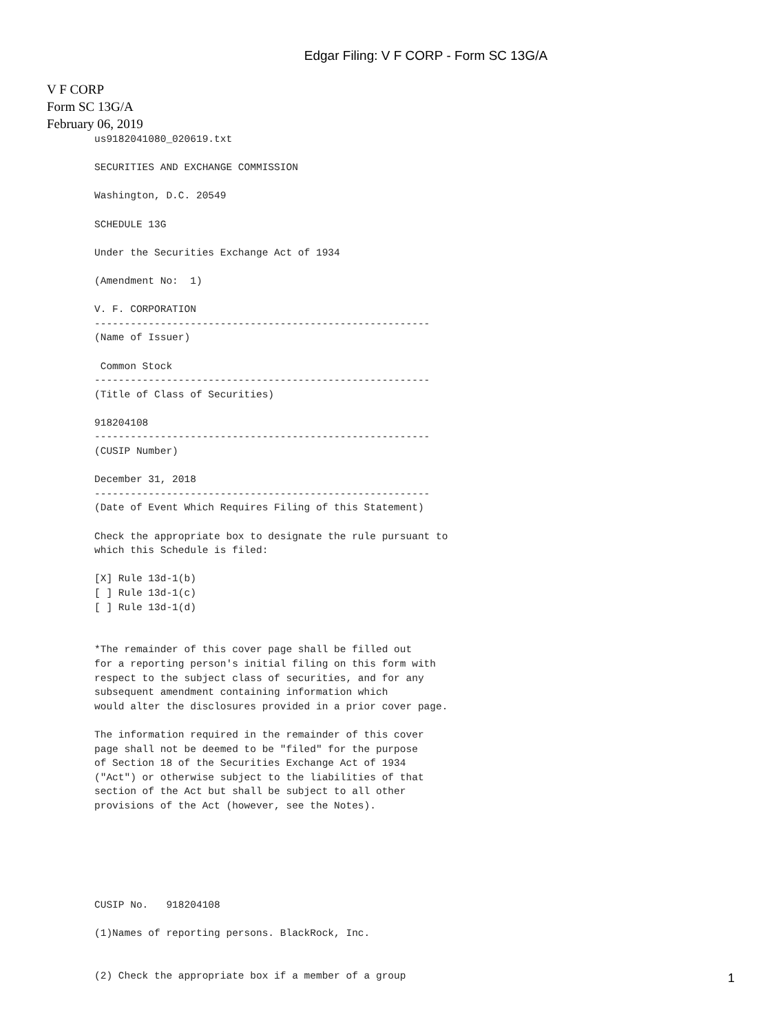Edgar Filing: V F CORP - Form SC 13G/A
V F CORP
Form SC 13G/A
February 06, 2019
us9182041080_020619.txt

SECURITIES AND EXCHANGE COMMISSION

Washington, D.C. 20549

SCHEDULE 13G

Under the Securities Exchange Act of 1934

(Amendment No:  1)

V. F. CORPORATION
--------------------------------------------------------
(Name of Issuer)

 Common Stock
--------------------------------------------------------
(Title of Class of Securities)

918204108
--------------------------------------------------------
(CUSIP Number)

December 31, 2018
--------------------------------------------------------
(Date of Event Which Requires Filing of this Statement)

Check the appropriate box to designate the rule pursuant to
which this Schedule is filed:

[X] Rule 13d-1(b)
[ ] Rule 13d-1(c)
[ ] Rule 13d-1(d)


*The remainder of this cover page shall be filled out
for a reporting person's initial filing on this form with
respect to the subject class of securities, and for any
subsequent amendment containing information which
would alter the disclosures provided in a prior cover page.

The information required in the remainder of this cover
page shall not be deemed to be "filed" for the purpose
of Section 18 of the Securities Exchange Act of 1934
("Act") or otherwise subject to the liabilities of that
section of the Act but shall be subject to all other
provisions of the Act (however, see the Notes).






CUSIP No.   918204108

(1)Names of reporting persons. BlackRock, Inc.


(2) Check the appropriate box if a member of a group
1